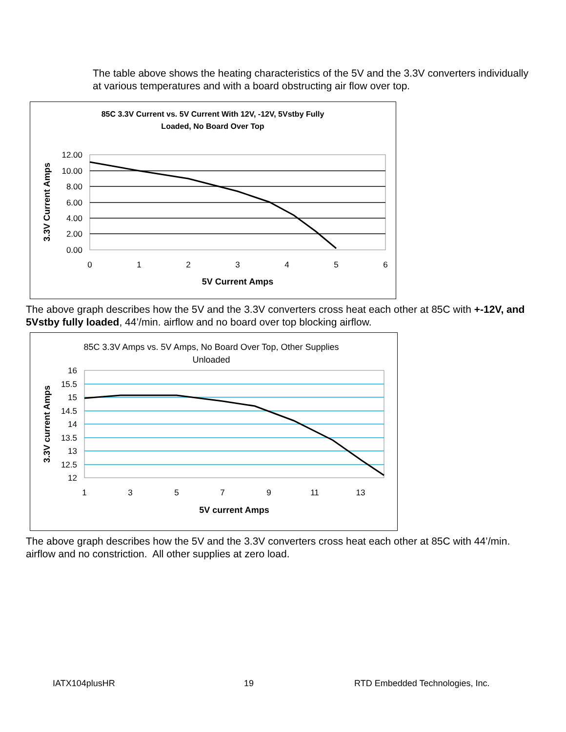The table above shows the heating characteristics of the 5V and the 3.3V converters individually at various temperatures and with a board obstructing air flow over top.
85C 3.3V Current vs. 5V Current With 12V, -12V, 5Vstby Fully
Loaded, No Board Over Top
12.00
10.00
8.00
6.00
4.00
2.00
0.00
0
1
2
3
4
5
6
5V Current Amps
3.3V Current Amps
The above graph describes how the 5V and the 3.3V converters cross heat each other at 85C with +-12V, and 5Vstby fully loaded, 44’/min. airflow and no board over top blocking airflow.
85C 3.3V Amps vs. 5V Amps, No Board Over Top, Other Supplies
Unloaded
16
15.5
15
14.5
14
13.5
13
12.5
12
1
3
5
7
9
11
13
5V current Amps
3.3V current Amps
The above graph describes how the 5V and the 3.3V converters cross heat each other at 85C with 44’/min. airflow and no constriction. All other supplies at zero load.
IATX104plusHR 19
RTD Embedded Technologies, Inc.